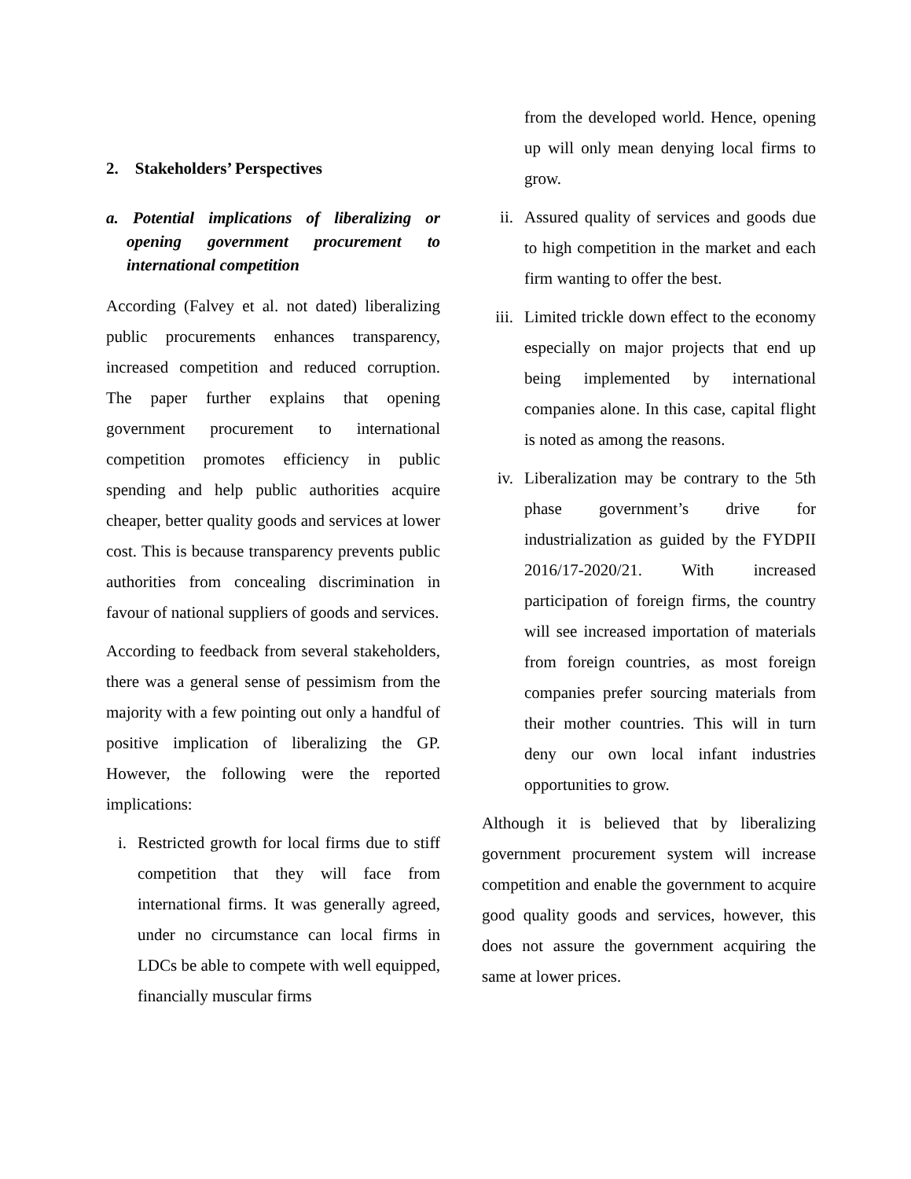2. Stakeholders’ Perspectives
a. Potential implications of liberalizing or opening government procurement to international competition
According (Falvey et al. not dated) liberalizing public procurements enhances transparency, increased competition and reduced corruption. The paper further explains that opening government procurement to international competition promotes efficiency in public spending and help public authorities acquire cheaper, better quality goods and services at lower cost. This is because transparency prevents public authorities from concealing discrimination in favour of national suppliers of goods and services.
According to feedback from several stakeholders, there was a general sense of pessimism from the majority with a few pointing out only a handful of positive implication of liberalizing the GP. However, the following were the reported implications:
i. Restricted growth for local firms due to stiff competition that they will face from international firms. It was generally agreed, under no circumstance can local firms in LDCs be able to compete with well equipped, financially muscular firms
from the developed world. Hence, opening up will only mean denying local firms to grow.
ii. Assured quality of services and goods due to high competition in the market and each firm wanting to offer the best.
iii. Limited trickle down effect to the economy especially on major projects that end up being implemented by international companies alone. In this case, capital flight is noted as among the reasons.
iv. Liberalization may be contrary to the 5th phase government’s drive for industrialization as guided by the FYDPII 2016/17-2020/21. With increased participation of foreign firms, the country will see increased importation of materials from foreign countries, as most foreign companies prefer sourcing materials from their mother countries. This will in turn deny our own local infant industries opportunities to grow.
Although it is believed that by liberalizing government procurement system will increase competition and enable the government to acquire good quality goods and services, however, this does not assure the government acquiring the same at lower prices.